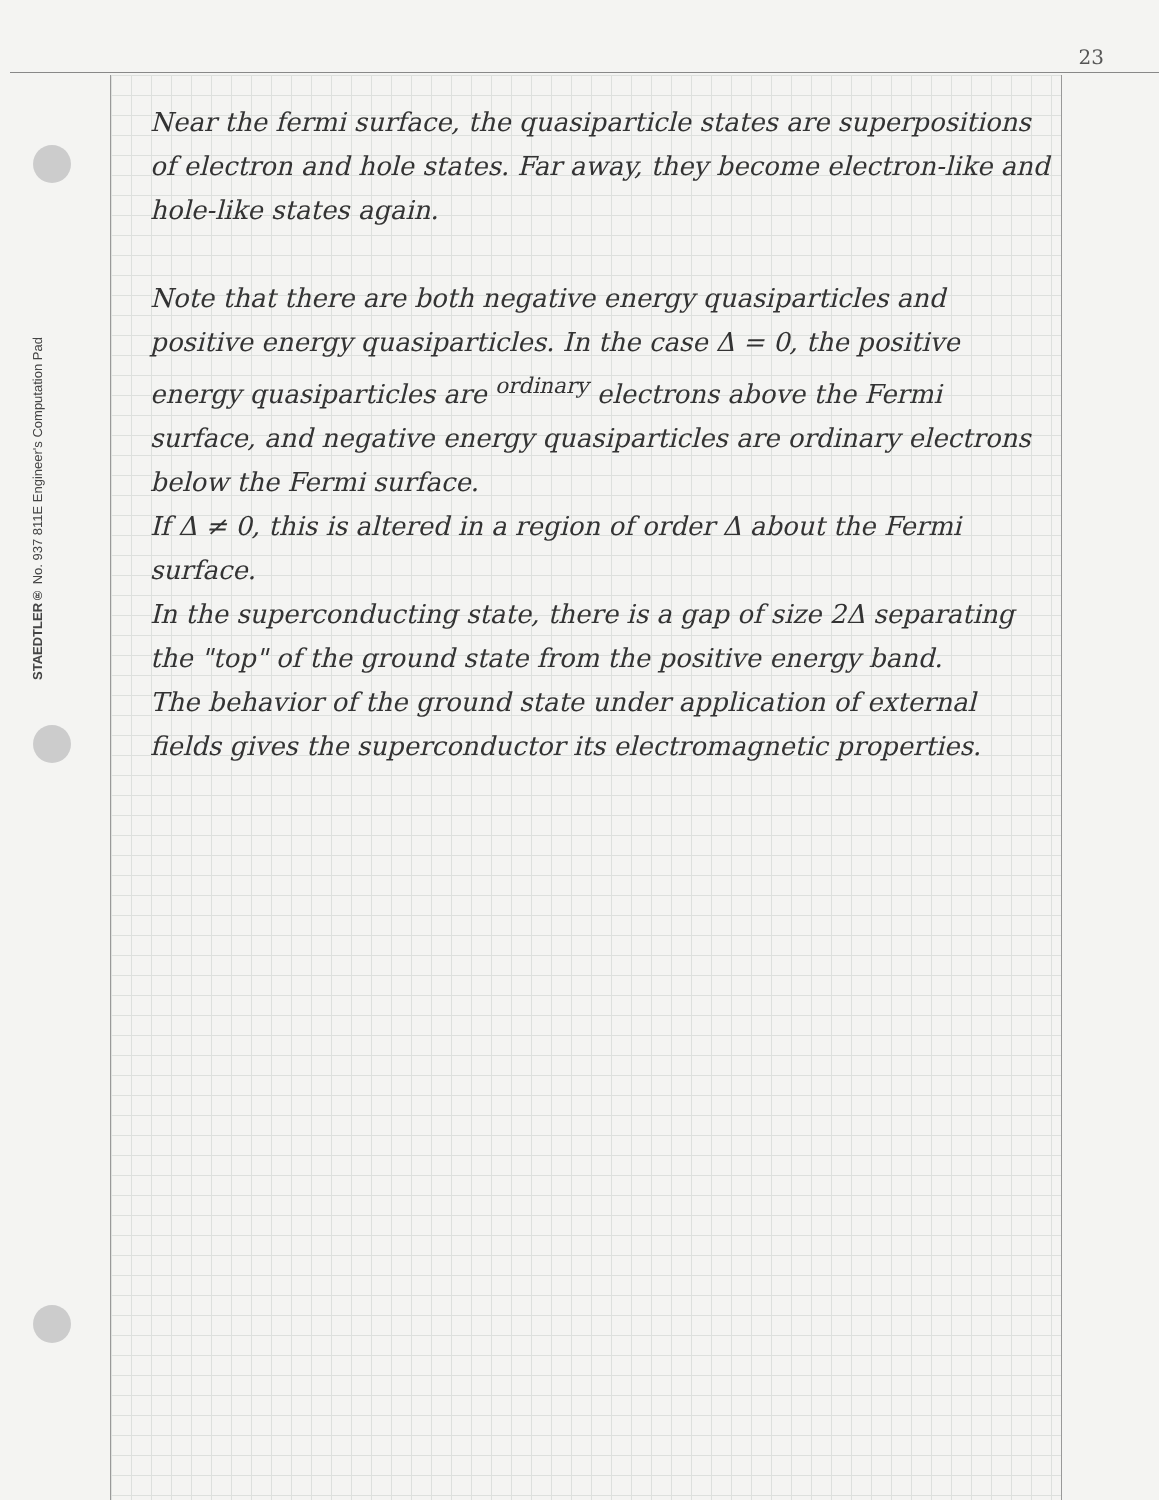STAEDTLER® No. 937 811E Engineer's Computation Pad
23
Near the fermi surface, the quasiparticle states are superpositions of electron and hole states. Far away, they become electron-like and hole-like states again.
Note that there are both negative energy quasiparticles and positive energy quasiparticles. In the case Δ = 0, the positive energy quasiparticles are <sup>ordinary</sup> electrons above the Fermi surface, and negative energy quasiparticles are ordinary electrons below the Fermi surface.
If Δ ≠ 0, this is altered in a region of order Δ about the Fermi surface.
In the superconducting state, there is a gap of size 2Δ separating the "top" of the ground state from the positive energy band.
The behavior of the ground state under application of external fields gives the superconductor its electromagnetic properties.